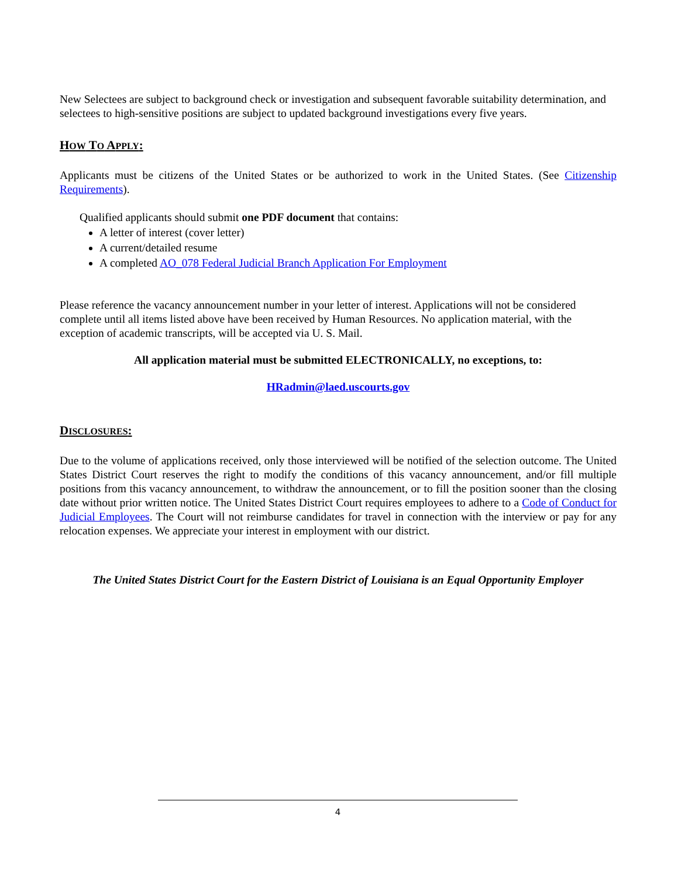New Selectees are subject to background check or investigation and subsequent favorable suitability determination, and selectees to high-sensitive positions are subject to updated background investigations every five years.
HOW TO APPLY:
Applicants must be citizens of the United States or be authorized to work in the United States. (See Citizenship Requirements).
Qualified applicants should submit one PDF document that contains:
A letter of interest (cover letter)
A current/detailed resume
A completed AO_078 Federal Judicial Branch Application For Employment
Please reference the vacancy announcement number in your letter of interest. Applications will not be considered complete until all items listed above have been received by Human Resources. No application material, with the exception of academic transcripts, will be accepted via U. S. Mail.
All application material must be submitted ELECTRONICALLY, no exceptions, to:
HRadmin@laed.uscourts.gov
DISCLOSURES:
Due to the volume of applications received, only those interviewed will be notified of the selection outcome. The United States District Court reserves the right to modify the conditions of this vacancy announcement, and/or fill multiple positions from this vacancy announcement, to withdraw the announcement, or to fill the position sooner than the closing date without prior written notice. The United States District Court requires employees to adhere to a Code of Conduct for Judicial Employees. The Court will not reimburse candidates for travel in connection with the interview or pay for any relocation expenses. We appreciate your interest in employment with our district.
The United States District Court for the Eastern District of Louisiana is an Equal Opportunity Employer
4